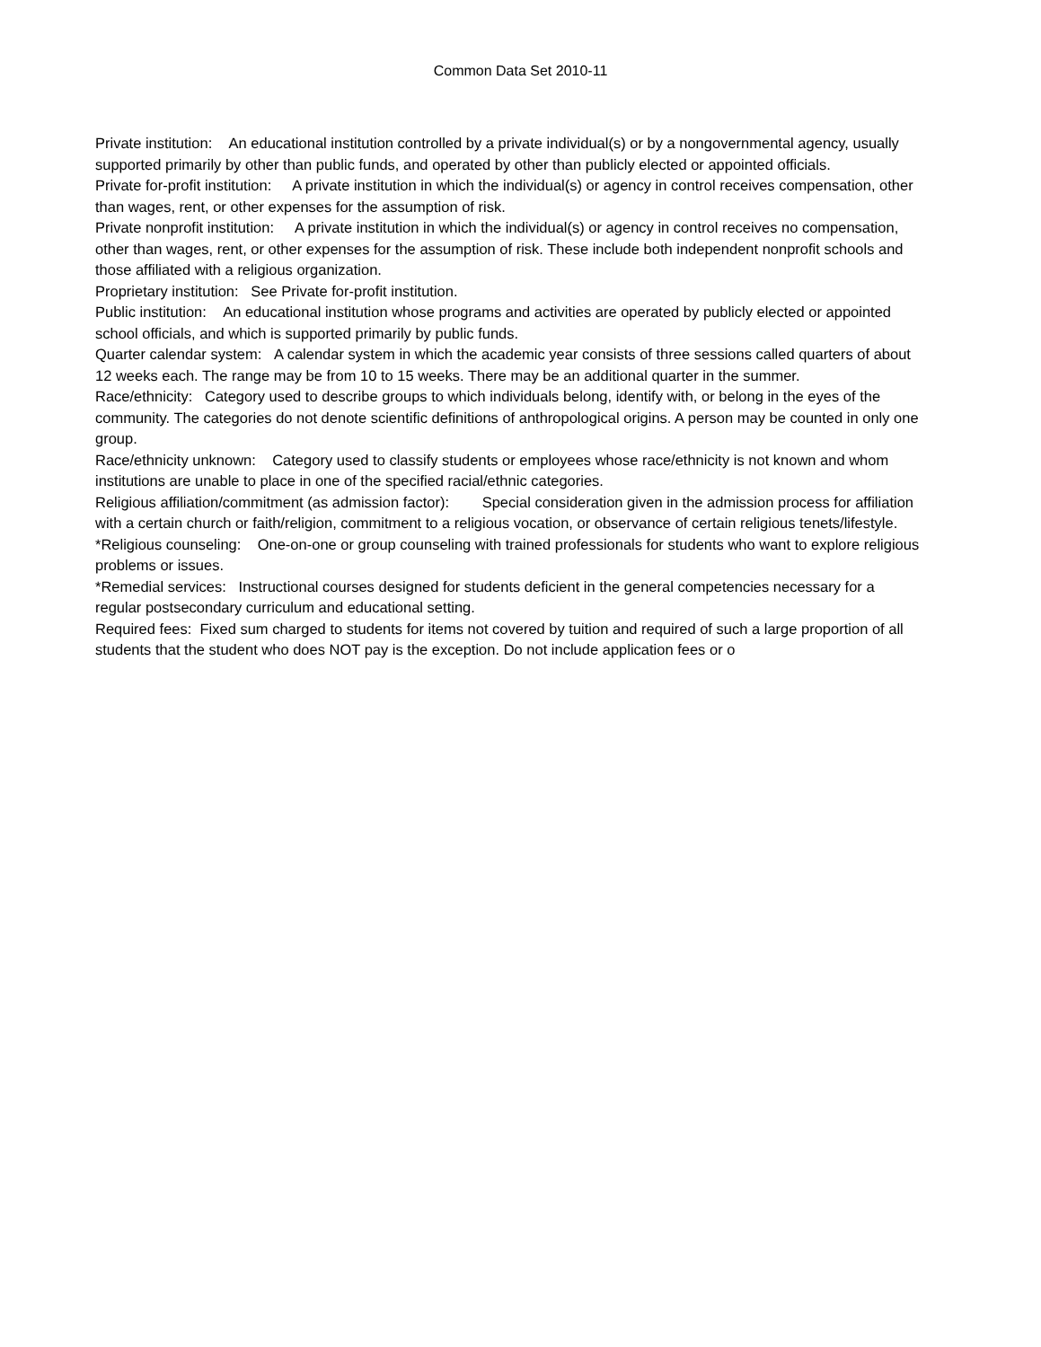Common Data Set 2010-11
Private institution: An educational institution controlled by a private individual(s) or by a nongovernmental agency, usually supported primarily by other than public funds, and operated by other than publicly elected or appointed officials.
Private for-profit institution: A private institution in which the individual(s) or agency in control receives compensation, other than wages, rent, or other expenses for the assumption of risk.
Private nonprofit institution: A private institution in which the individual(s) or agency in control receives no compensation, other than wages, rent, or other expenses for the assumption of risk. These include both independent nonprofit schools and those affiliated with a religious organization.
Proprietary institution: See Private for-profit institution.
Public institution: An educational institution whose programs and activities are operated by publicly elected or appointed school officials, and which is supported primarily by public funds.
Quarter calendar system: A calendar system in which the academic year consists of three sessions called quarters of about 12 weeks each. The range may be from 10 to 15 weeks. There may be an additional quarter in the summer.
Race/ethnicity: Category used to describe groups to which individuals belong, identify with, or belong in the eyes of the community. The categories do not denote scientific definitions of anthropological origins. A person may be counted in only one group.
Race/ethnicity unknown: Category used to classify students or employees whose race/ethnicity is not known and whom institutions are unable to place in one of the specified racial/ethnic categories.
Religious affiliation/commitment (as admission factor): Special consideration given in the admission process for affiliation with a certain church or faith/religion, commitment to a religious vocation, or observance of certain religious tenets/lifestyle.
*Religious counseling: One-on-one or group counseling with trained professionals for students who want to explore religious problems or issues.
*Remedial services: Instructional courses designed for students deficient in the general competencies necessary for a regular postsecondary curriculum and educational setting.
Required fees: Fixed sum charged to students for items not covered by tuition and required of such a large proportion of all students that the student who does NOT pay is the exception. Do not include application fees or o